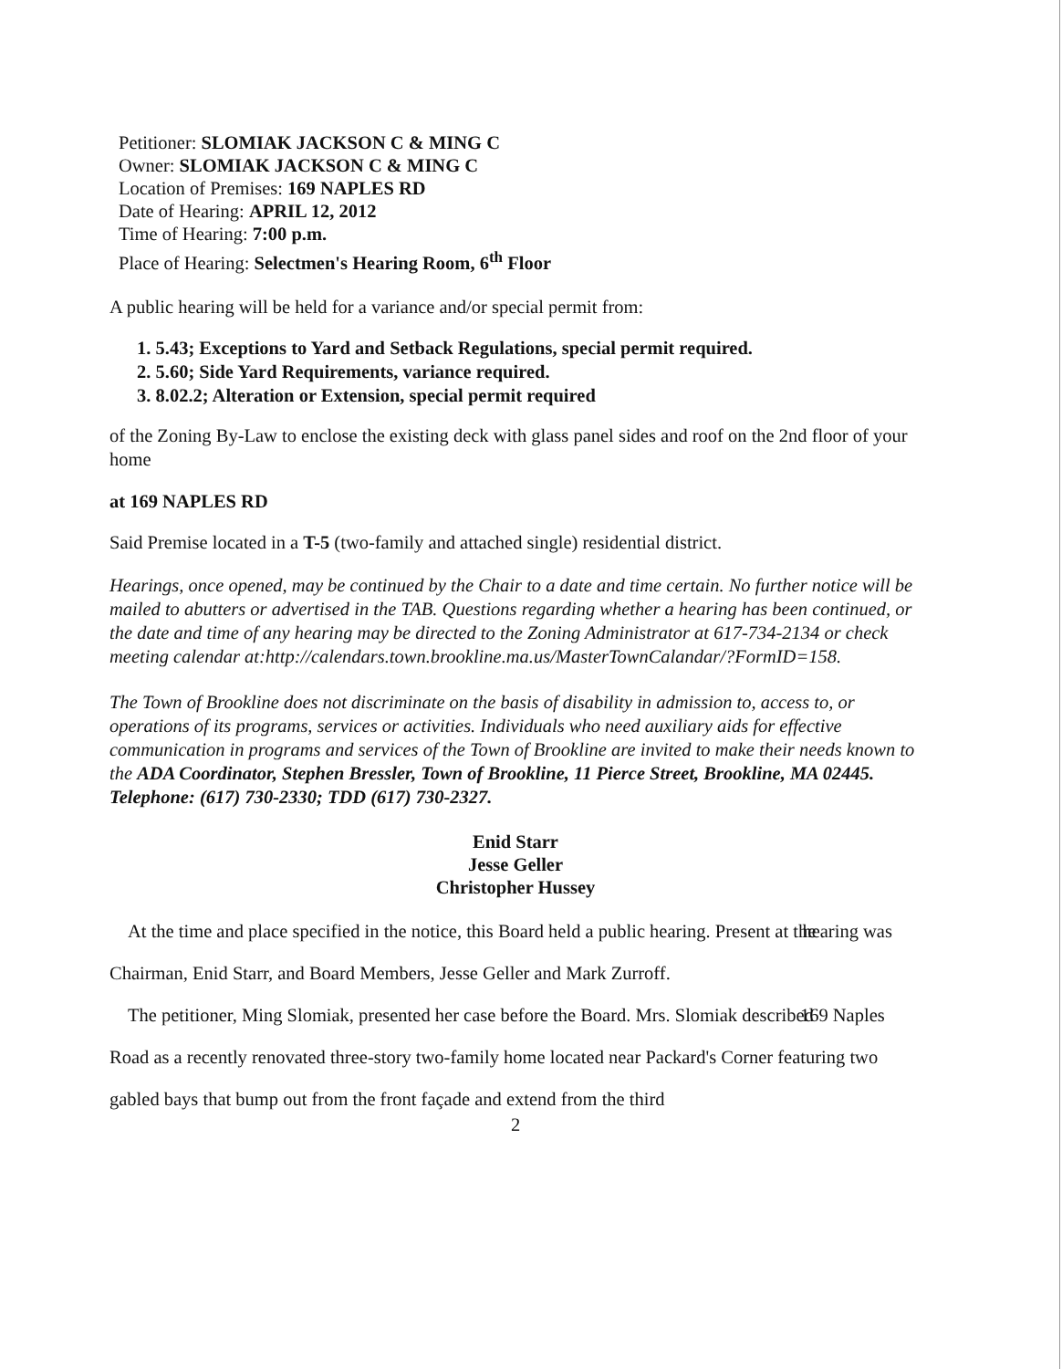Petitioner: SLOMIAK JACKSON C & MING C
Owner: SLOMIAK JACKSON C & MING C
Location of Premises: 169 NAPLES RD
Date of Hearing: APRIL 12, 2012
Time of Hearing: 7:00 p.m.
Place of Hearing: Selectmen's Hearing Room, 6<sup>th</sup> Floor
A public hearing will be held for a variance and/or special permit from:
1. 5.43; Exceptions to Yard and Setback Regulations, special permit required.
2. 5.60; Side Yard Requirements, variance required.
3. 8.02.2; Alteration or Extension, special permit required
of the Zoning By-Law to enclose the existing deck with glass panel sides and roof on the 2nd floor of your home
at 169 NAPLES RD
Said Premise located in a T-5 (two-family and attached single) residential district.
Hearings, once opened, may be continued by the Chair to a date and time certain. No further notice will be mailed to abutters or advertised in the TAB. Questions regarding whether a hearing has been continued, or the date and time of any hearing may be directed to the Zoning Administrator at 617-734-2134 or check meeting calendar at:http://calendars.town.brookline.ma.us/MasterTownCalandar/?FormID=158.
The Town of Brookline does not discriminate on the basis of disability in admission to, access to, or operations of its programs, services or activities. Individuals who need auxiliary aids for effective communication in programs and services of the Town of Brookline are invited to make their needs known to the ADA Coordinator, Stephen Bressler, Town of Brookline, 11 Pierce Street, Brookline, MA 02445. Telephone: (617) 730-2330; TDD (617) 730-2327.
Enid Starr
Jesse Geller
Christopher Hussey
At the time and place specified in the notice, this Board held a public hearing. Present at the hearing was Chairman, Enid Starr, and Board Members, Jesse Geller and Mark Zurroff.
The petitioner, Ming Slomiak, presented her case before the Board. Mrs. Slomiak described 169 Naples Road as a recently renovated three-story two-family home located near Packard's Corner featuring two gabled bays that bump out from the front façade and extend from the third
2